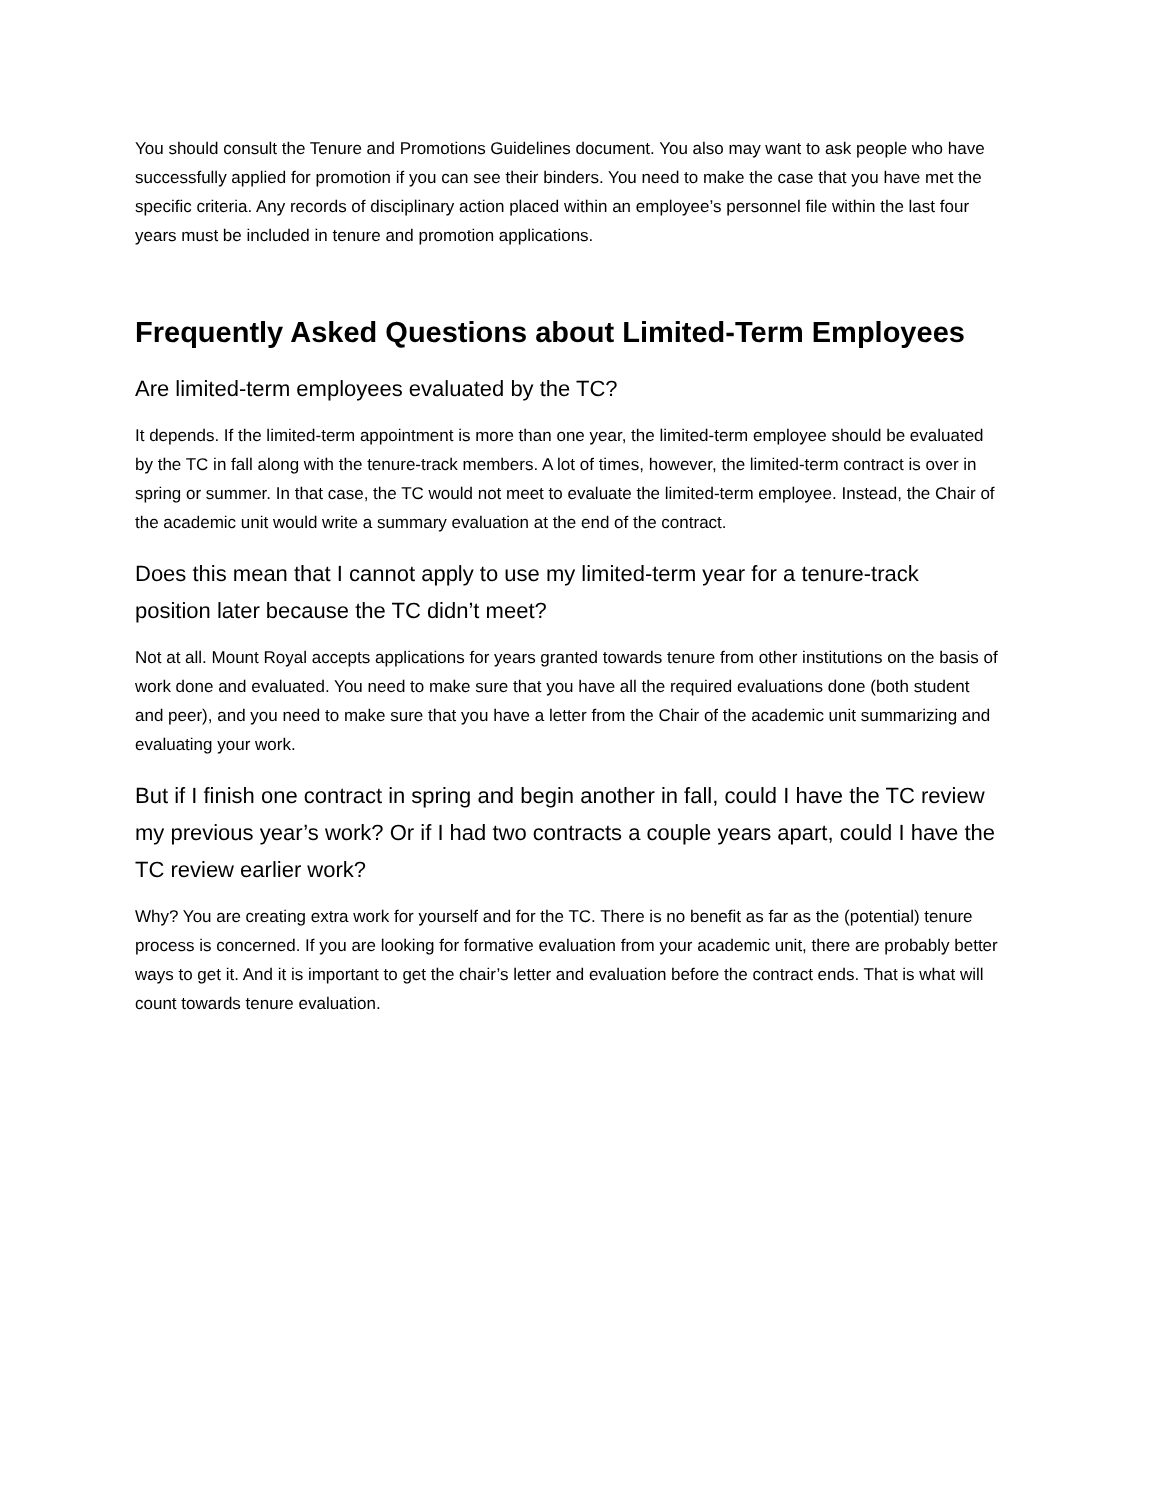You should consult the Tenure and Promotions Guidelines document. You also may want to ask people who have successfully applied for promotion if you can see their binders. You need to make the case that you have met the specific criteria. Any records of disciplinary action placed within an employee’s personnel file within the last four years must be included in tenure and promotion applications.
Frequently Asked Questions about Limited-Term Employees
Are limited-term employees evaluated by the TC?
It depends. If the limited-term appointment is more than one year, the limited-term employee should be evaluated by the TC in fall along with the tenure-track members. A lot of times, however, the limited-term contract is over in spring or summer. In that case, the TC would not meet to evaluate the limited-term employee. Instead, the Chair of the academic unit would write a summary evaluation at the end of the contract.
Does this mean that I cannot apply to use my limited-term year for a tenure-track position later because the TC didn’t meet?
Not at all. Mount Royal accepts applications for years granted towards tenure from other institutions on the basis of work done and evaluated. You need to make sure that you have all the required evaluations done (both student and peer), and you need to make sure that you have a letter from the Chair of the academic unit summarizing and evaluating your work.
But if I finish one contract in spring and begin another in fall, could I have the TC review my previous year’s work? Or if I had two contracts a couple years apart, could I have the TC review earlier work?
Why? You are creating extra work for yourself and for the TC. There is no benefit as far as the (potential) tenure process is concerned. If you are looking for formative evaluation from your academic unit, there are probably better ways to get it. And it is important to get the chair’s letter and evaluation before the contract ends. That is what will count towards tenure evaluation.